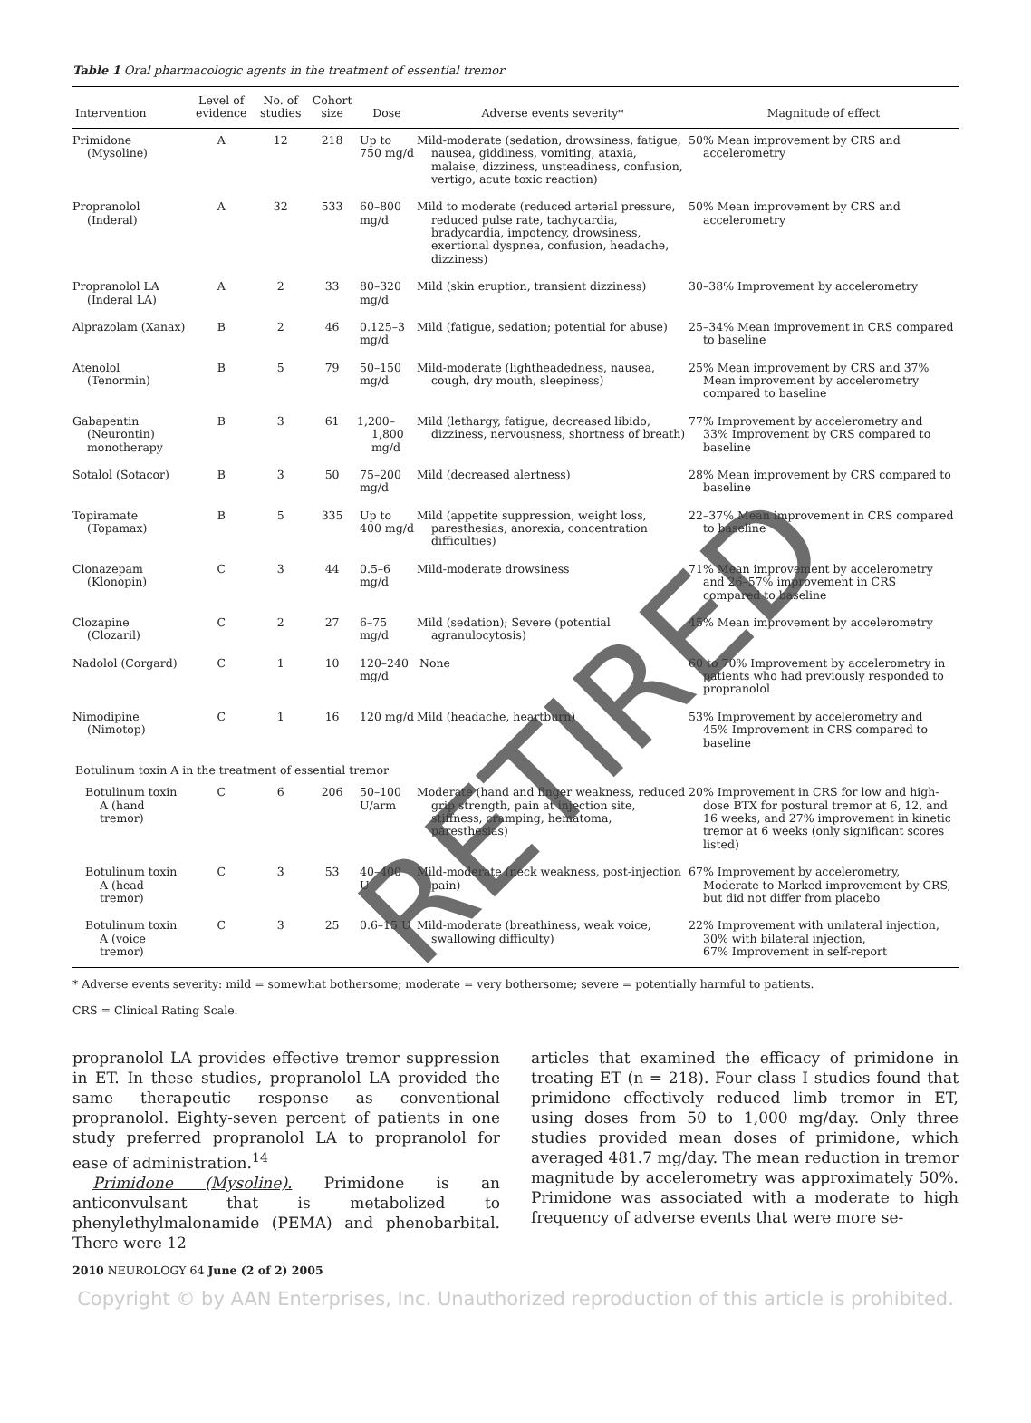Table 1 Oral pharmacologic agents in the treatment of essential tremor
| Intervention | Level of evidence | No. of studies | Cohort size | Dose | Adverse events severity* | Magnitude of effect |
| --- | --- | --- | --- | --- | --- | --- |
| Primidone (Mysoline) | A | 12 | 218 | Up to 750 mg/d | Mild-moderate (sedation, drowsiness, fatigue, nausea, giddiness, vomiting, ataxia, malaise, dizziness, unsteadiness, confusion, vertigo, acute toxic reaction) | 50% Mean improvement by CRS and accelerometry |
| Propranolol (Inderal) | A | 32 | 533 | 60–800 mg/d | Mild to moderate (reduced arterial pressure, reduced pulse rate, tachycardia, bradycardia, impotency, drowsiness, exertional dyspnea, confusion, headache, dizziness) | 50% Mean improvement by CRS and accelerometry |
| Propranolol LA (Inderal LA) | A | 2 | 33 | 80–320 mg/d | Mild (skin eruption, transient dizziness) | 30–38% Improvement by accelerometry |
| Alprazolam (Xanax) | B | 2 | 46 | 0.125–3 mg/d | Mild (fatigue, sedation; potential for abuse) | 25–34% Mean improvement in CRS compared to baseline |
| Atenolol (Tenormin) | B | 5 | 79 | 50–150 mg/d | Mild-moderate (lightheadedness, nausea, cough, dry mouth, sleepiness) | 25% Mean improvement by CRS and 37% Mean improvement by accelerometry compared to baseline |
| Gabapentin (Neurontin) monotherapy | B | 3 | 61 | 1,200–1,800 mg/d | Mild (lethargy, fatigue, decreased libido, dizziness, nervousness, shortness of breath) | 77% Improvement by accelerometry and 33% Improvement by CRS compared to baseline |
| Sotalol (Sotacor) | B | 3 | 50 | 75–200 mg/d | Mild (decreased alertness) | 28% Mean improvement by CRS compared to baseline |
| Topiramate (Topamax) | B | 5 | 335 | Up to 400 mg/d | Mild (appetite suppression, weight loss, paresthesias, anorexia, concentration difficulties) | 22–37% Mean improvement in CRS compared to baseline |
| Clonazepam (Klonopin) | C | 3 | 44 | 0.5–6 mg/d | Mild-moderate drowsiness | 71% Mean improvement by accelerometry and 26–57% improvement in CRS compared to baseline |
| Clozapine (Clozaril) | C | 2 | 27 | 6–75 mg/d | Mild (sedation); Severe (potential agranulocytosis) | 45% Mean improvement by accelerometry |
| Nadolol (Corgard) | C | 1 | 10 | 120–240 mg/d | None | 60 to 70% Improvement by accelerometry in patients who had previously responded to propranolol |
| Nimodipine (Nimotop) | C | 1 | 16 | 120 mg/d | Mild (headache, heartburn) | 53% Improvement by accelerometry and 45% Improvement in CRS compared to baseline |
| Botulinum toxin A in the treatment of essential tremor | | | | | | |
| Botulinum toxin A (hand tremor) | C | 6 | 206 | 50–100 U/arm | Moderate (hand and finger weakness, reduced grip strength, pain at injection site, stiffness, cramping, hematoma, paresthesias) | 20% Improvement in CRS for low and high-dose BTX for postural tremor at 6, 12, and 16 weeks, and 27% improvement in kinetic tremor at 6 weeks (only significant scores listed) |
| Botulinum toxin A (head tremor) | C | 3 | 53 | 40–400 U | Mild-moderate (neck weakness, post-injection pain) | 67% Improvement by accelerometry, Moderate to Marked improvement by CRS, but did not differ from placebo |
| Botulinum toxin A (voice tremor) | C | 3 | 25 | 0.6–15 U | Mild-moderate (breathiness, weak voice, swallowing difficulty) | 22% Improvement with unilateral injection, 30% with bilateral injection, 67% Improvement in self-report |
* Adverse events severity: mild = somewhat bothersome; moderate = very bothersome; severe = potentially harmful to patients.
CRS = Clinical Rating Scale.
propranolol LA provides effective tremor suppression in ET. In these studies, propranolol LA provided the same therapeutic response as conventional propranolol. Eighty-seven percent of patients in one study preferred propranolol LA to propranolol for ease of administration.<sup>14</sup>
Primidone (Mysoline). Primidone is an anticonvulsant that is metabolized to phenylethylmalonamide (PEMA) and phenobarbital. There were 12
articles that examined the efficacy of primidone in treating ET (n = 218). Four class I studies found that primidone effectively reduced limb tremor in ET, using doses from 50 to 1,000 mg/day. Only three studies provided mean doses of primidone, which averaged 481.7 mg/day. The mean reduction in tremor magnitude by accelerometry was approximately 50%. Primidone was associated with a moderate to high frequency of adverse events that were more se-
2010 NEUROLOGY 64 June (2 of 2) 2005
Copyright © by AAN Enterprises, Inc. Unauthorized reproduction of this article is prohibited.
RETIRED